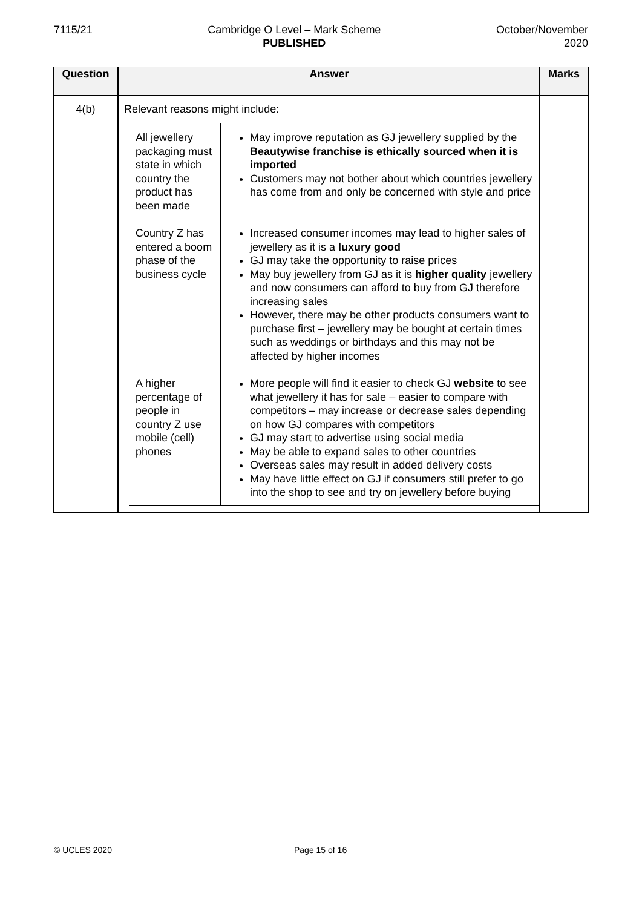7115/21 Cambridge O Level – Mark Scheme
PUBLISHED
October/November
2020
| Question | Answer | Marks |
| --- | --- | --- |
| 4(b) | Relevant reasons might include: / All jewellery packaging must state in which country the product has been made / May improve reputation as GJ jewellery supplied by the Beautywise franchise is ethically sourced when it is imported Customers may not bother about which countries jewellery has come from and only be concerned with style and price / / Country Z has entered a boom phase of the business cycle / Increased consumer incomes may lead to higher sales of jewellery as it is a luxury good GJ may take the opportunity to raise prices May buy jewellery from GJ as it is higher quality jewellery and now consumers can afford to buy from GJ therefore increasing sales However, there may be other products consumers want to purchase first – jewellery may be bought at certain times such as weddings or birthdays and this may not be affected by higher incomes / / A higher percentage of people in country Z use mobile (cell) phones / More people will find it easier to check GJ website to see what jewellery it has for sale – easier to compare with competitors – may increase or decrease sales depending on how GJ compares with competitors GJ may start to advertise using social media May be able to expand sales to other countries Overseas sales may result in added delivery costs May have little effect on GJ if consumers still prefer to go into the shop to see and try on jewellery before buying / | |
© UCLES 2020 Page 15 of 16